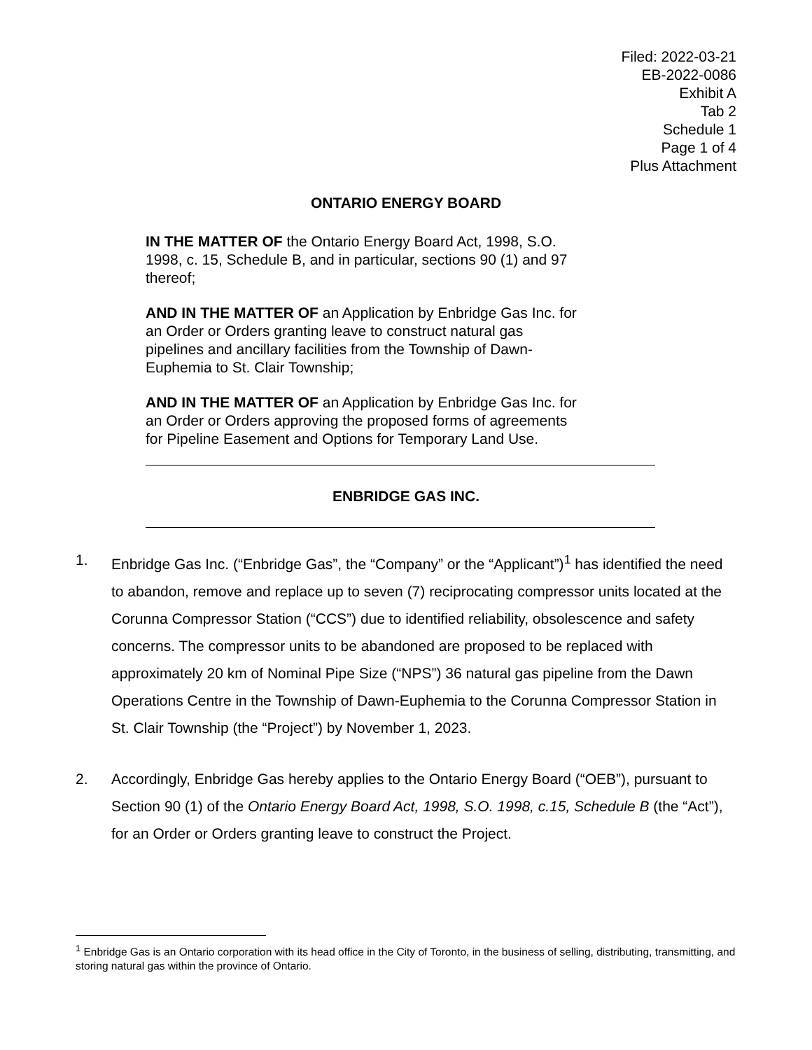Filed: 2022-03-21
EB-2022-0086
Exhibit A
Tab 2
Schedule 1
Page 1 of 4
Plus Attachment
ONTARIO ENERGY BOARD
IN THE MATTER OF the Ontario Energy Board Act, 1998, S.O. 1998, c. 15, Schedule B, and in particular, sections 90 (1) and 97 thereof;
AND IN THE MATTER OF an Application by Enbridge Gas Inc. for an Order or Orders granting leave to construct natural gas pipelines and ancillary facilities from the Township of Dawn-Euphemia to St. Clair Township;
AND IN THE MATTER OF an Application by Enbridge Gas Inc. for an Order or Orders approving the proposed forms of agreements for Pipeline Easement and Options for Temporary Land Use.
ENBRIDGE GAS INC.
1. Enbridge Gas Inc. (“Enbridge Gas”, the “Company” or the “Applicant”)<sup>1</sup> has identified the need to abandon, remove and replace up to seven (7) reciprocating compressor units located at the Corunna Compressor Station (“CCS”) due to identified reliability, obsolescence and safety concerns. The compressor units to be abandoned are proposed to be replaced with approximately 20 km of Nominal Pipe Size (“NPS”) 36 natural gas pipeline from the Dawn Operations Centre in the Township of Dawn-Euphemia to the Corunna Compressor Station in St. Clair Township (the “Project”) by November 1, 2023.
2. Accordingly, Enbridge Gas hereby applies to the Ontario Energy Board (“OEB”), pursuant to Section 90 (1) of the Ontario Energy Board Act, 1998, S.O. 1998, c.15, Schedule B (the “Act”), for an Order or Orders granting leave to construct the Project.
<sup>1</sup> Enbridge Gas is an Ontario corporation with its head office in the City of Toronto, in the business of selling, distributing, transmitting, and storing natural gas within the province of Ontario.